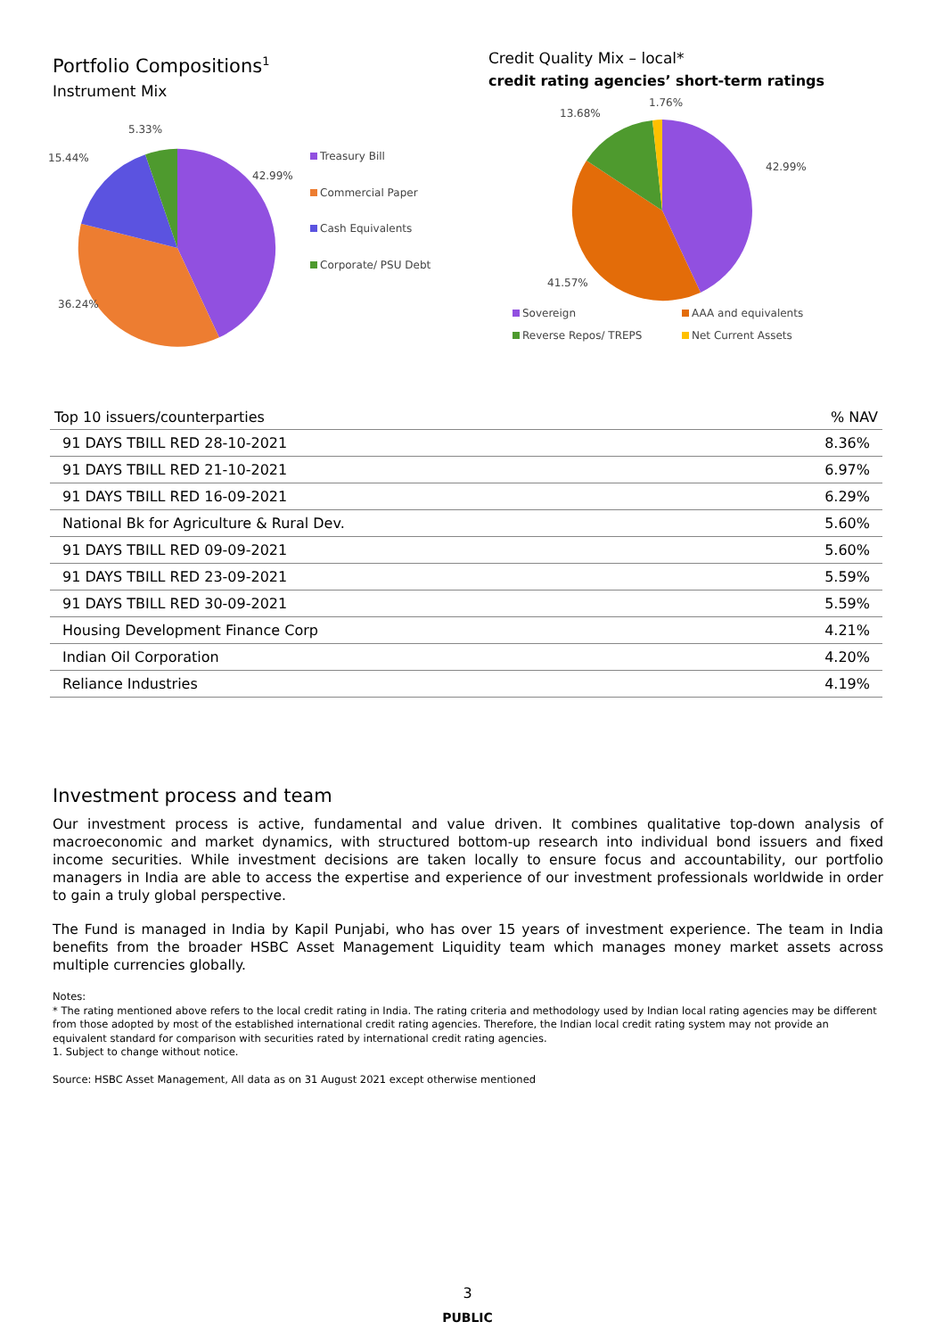Portfolio Compositions<sup>1</sup>
Instrument Mix
5.33%
15.44%
42.99%
36.24%
Treasury Bill
Commercial Paper
Cash Equivalents
Corporate/ PSU Debt
Credit Quality Mix – local*
credit rating agencies’ short-term ratings
13.68%
1.76%
42.99%
41.57%
Sovereign AAA and equivalents
Reverse Repos/ TREPS Net Current Assets
| Top 10 issuers/counterparties | % NAV |
| --- | --- |
| 91 DAYS TBILL RED 28-10-2021 | 8.36% |
| 91 DAYS TBILL RED 21-10-2021 | 6.97% |
| 91 DAYS TBILL RED 16-09-2021 | 6.29% |
| National Bk for Agriculture & Rural Dev. | 5.60% |
| 91 DAYS TBILL RED 09-09-2021 | 5.60% |
| 91 DAYS TBILL RED 23-09-2021 | 5.59% |
| 91 DAYS TBILL RED 30-09-2021 | 5.59% |
| Housing Development Finance Corp | 4.21% |
| Indian Oil Corporation | 4.20% |
| Reliance Industries | 4.19% |
Investment process and team
Our investment process is active, fundamental and value driven. It combines qualitative top-down analysis of macroeconomic and market dynamics, with structured bottom-up research into individual bond issuers and fixed income securities. While investment decisions are taken locally to ensure focus and accountability, our portfolio managers in India are able to access the expertise and experience of our investment professionals worldwide in order to gain a truly global perspective.
The Fund is managed in India by Kapil Punjabi, who has over 15 years of investment experience. The team in India benefits from the broader HSBC Asset Management Liquidity team which manages money market assets across multiple currencies globally.
Notes:
* The rating mentioned above refers to the local credit rating in India. The rating criteria and methodology used by Indian local rating agencies may be different from those adopted by most of the established international credit rating agencies. Therefore, the Indian local credit rating system may not provide an equivalent standard for comparison with securities rated by international credit rating agencies.
1. Subject to change without notice.
Source: HSBC Asset Management, All data as on 31 August 2021 except otherwise mentioned
3
PUBLIC